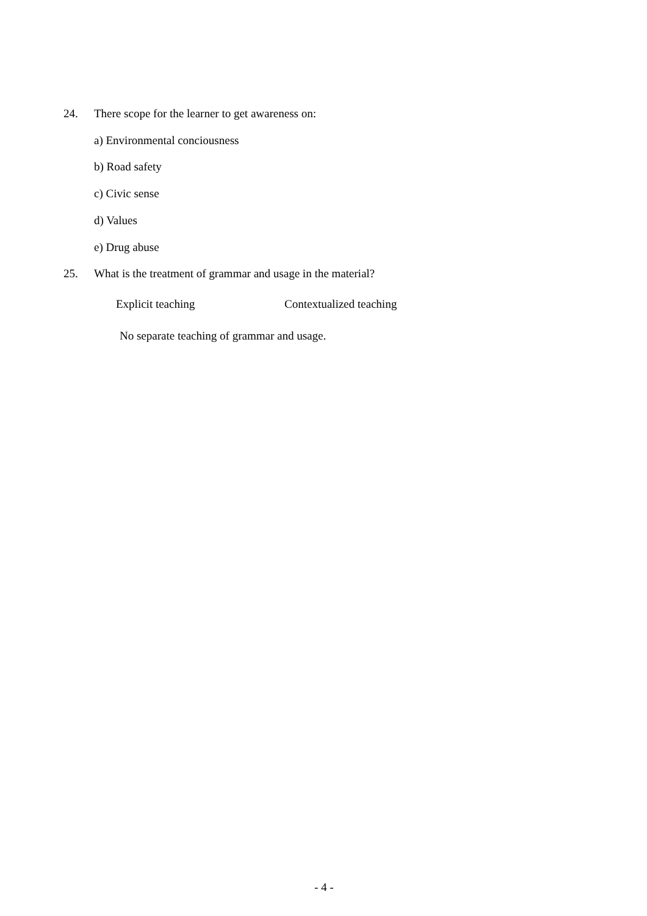24. There scope for the learner to get awareness on:
a) Environmental conciousness
b) Road safety
c) Civic sense
d) Values
e) Drug abuse
25. What is the treatment of grammar and usage in the material?
Explicit teaching Contextualized teaching
No separate teaching of grammar and usage.
- 4 -